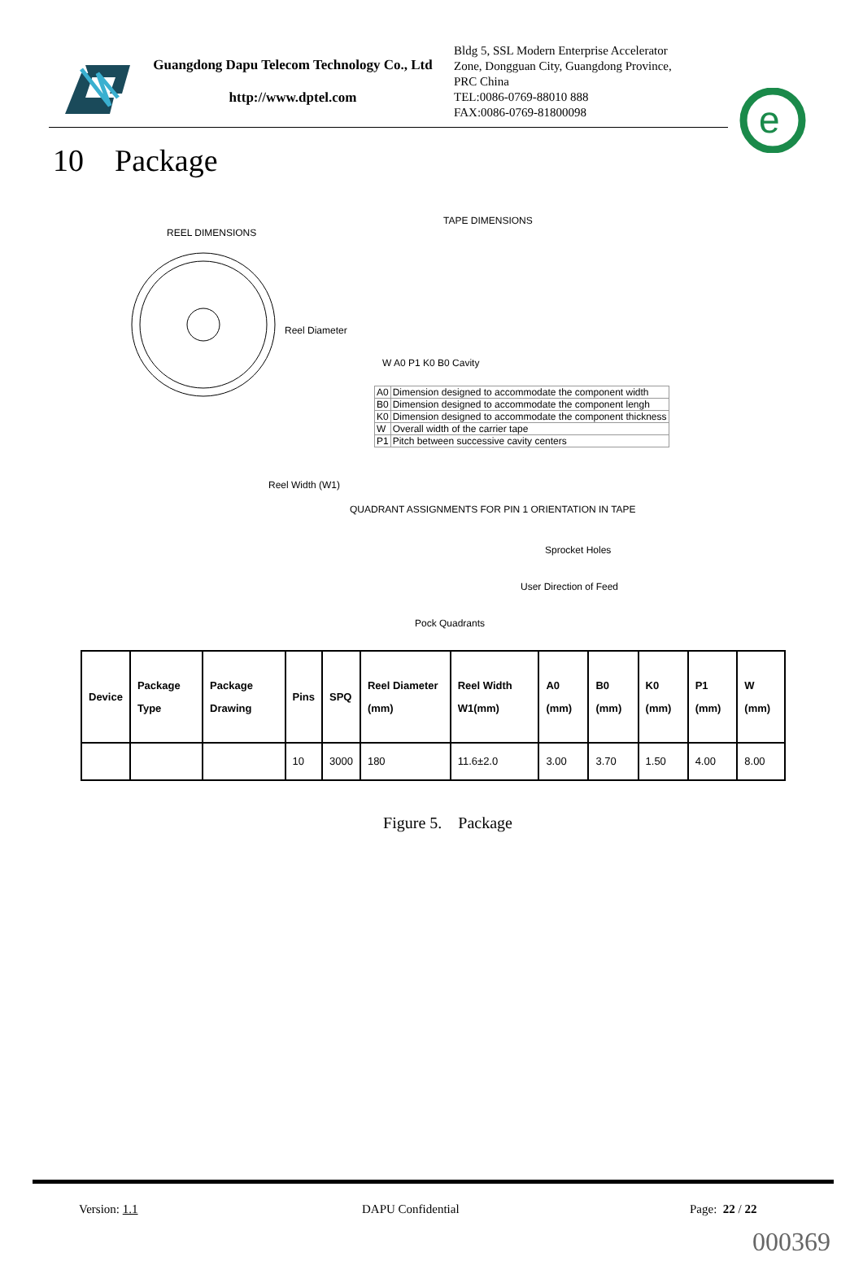Guangdong Dapu Telecom Technology Co., Ltd
http://www.dptel.com
Bldg 5, SSL Modern Enterprise Accelerator
Zone, Dongguan City, Guangdong Province,
PRC China
TEL:0086-0769-88010 888
FAX:0086-0769-81800098
e
10 Package
REEL DIMENSIONS
TAPE DIMENSIONS
Reel Diameter
W A0 P1 K0 B0 Cavity
| A0 | Dimension designed to accommodate the component width |
| B0 | Dimension designed to accommodate the component lengh |
| K0 | Dimension designed to accommodate the component thickness |
| W | Overall width of the carrier tape |
| P1 | Pitch between successive cavity centers |
Reel Width (W1)
QUADRANT ASSIGNMENTS FOR PIN 1 ORIENTATION IN TAPE
Sprocket Holes
User Direction of Feed
Pock Quadrants
| Device | Package Type | Package Drawing | Pins | SPQ | Reel Diameter (mm) | Reel Width W1(mm) | A0 (mm) | B0 (mm) | K0 (mm) | P1 (mm) | W (mm) |
| --- | --- | --- | --- | --- | --- | --- | --- | --- | --- | --- | --- |
| | | | 10 | 3000 | 180 | 11.6±2.0 | 3.00 | 3.70 | 1.50 | 4.00 | 8.00 |
Figure 5. Package
Version: 1.1 DAPU Confidential Page: 22 / 22
000369